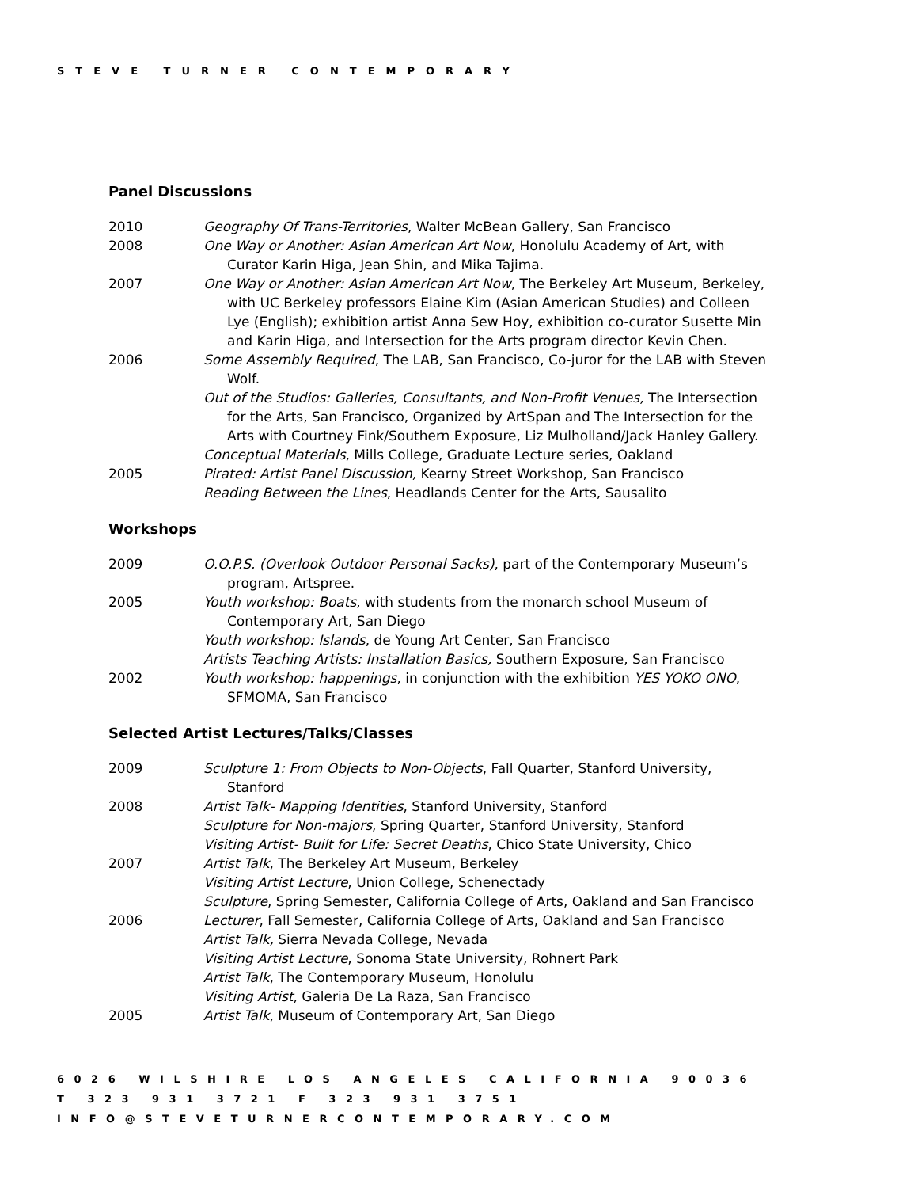STEVE TURNER CONTEMPORARY
Panel Discussions
2010 Geography Of Trans-Territories, Walter McBean Gallery, San Francisco
2008 One Way or Another: Asian American Art Now, Honolulu Academy of Art, with Curator Karin Higa, Jean Shin, and Mika Tajima.
2007 One Way or Another: Asian American Art Now, The Berkeley Art Museum, Berkeley, with UC Berkeley professors Elaine Kim (Asian American Studies) and Colleen Lye (English); exhibition artist Anna Sew Hoy, exhibition co-curator Susette Min and Karin Higa, and Intersection for the Arts program director Kevin Chen.
2006 Some Assembly Required, The LAB, San Francisco, Co-juror for the LAB with Steven Wolf.
Out of the Studios: Galleries, Consultants, and Non-Profit Venues, The Intersection for the Arts, San Francisco, Organized by ArtSpan and The Intersection for the Arts with Courtney Fink/Southern Exposure, Liz Mulholland/Jack Hanley Gallery.
Conceptual Materials, Mills College, Graduate Lecture series, Oakland
2005 Pirated: Artist Panel Discussion, Kearny Street Workshop, San Francisco
Reading Between the Lines, Headlands Center for the Arts, Sausalito
Workshops
2009 O.O.P.S. (Overlook Outdoor Personal Sacks), part of the Contemporary Museum’s program, Artspree.
2005 Youth workshop: Boats, with students from the monarch school Museum of Contemporary Art, San Diego
Youth workshop: Islands, de Young Art Center, San Francisco
Artists Teaching Artists: Installation Basics, Southern Exposure, San Francisco
2002 Youth workshop: happenings, in conjunction with the exhibition YES YOKO ONO, SFMOMA, San Francisco
Selected Artist Lectures/Talks/Classes
2009 Sculpture 1: From Objects to Non-Objects, Fall Quarter, Stanford University, Stanford
2008 Artist Talk- Mapping Identities, Stanford University, Stanford
Sculpture for Non-majors, Spring Quarter, Stanford University, Stanford
Visiting Artist- Built for Life: Secret Deaths, Chico State University, Chico
2007 Artist Talk, The Berkeley Art Museum, Berkeley
Visiting Artist Lecture, Union College, Schenectady
Sculpture, Spring Semester, California College of Arts, Oakland and San Francisco
2006 Lecturer, Fall Semester, California College of Arts, Oakland and San Francisco
Artist Talk, Sierra Nevada College, Nevada
Visiting Artist Lecture, Sonoma State University, Rohnert Park
Artist Talk, The Contemporary Museum, Honolulu
Visiting Artist, Galeria De La Raza, San Francisco
2005 Artist Talk, Museum of Contemporary Art, San Diego
6026 WILSHIRE LOS ANGELES CALIFORNIA 90036
T 323 931 3721 F 323 931 3751
INFO@STEVETURNERCONTEMPORARY.COM